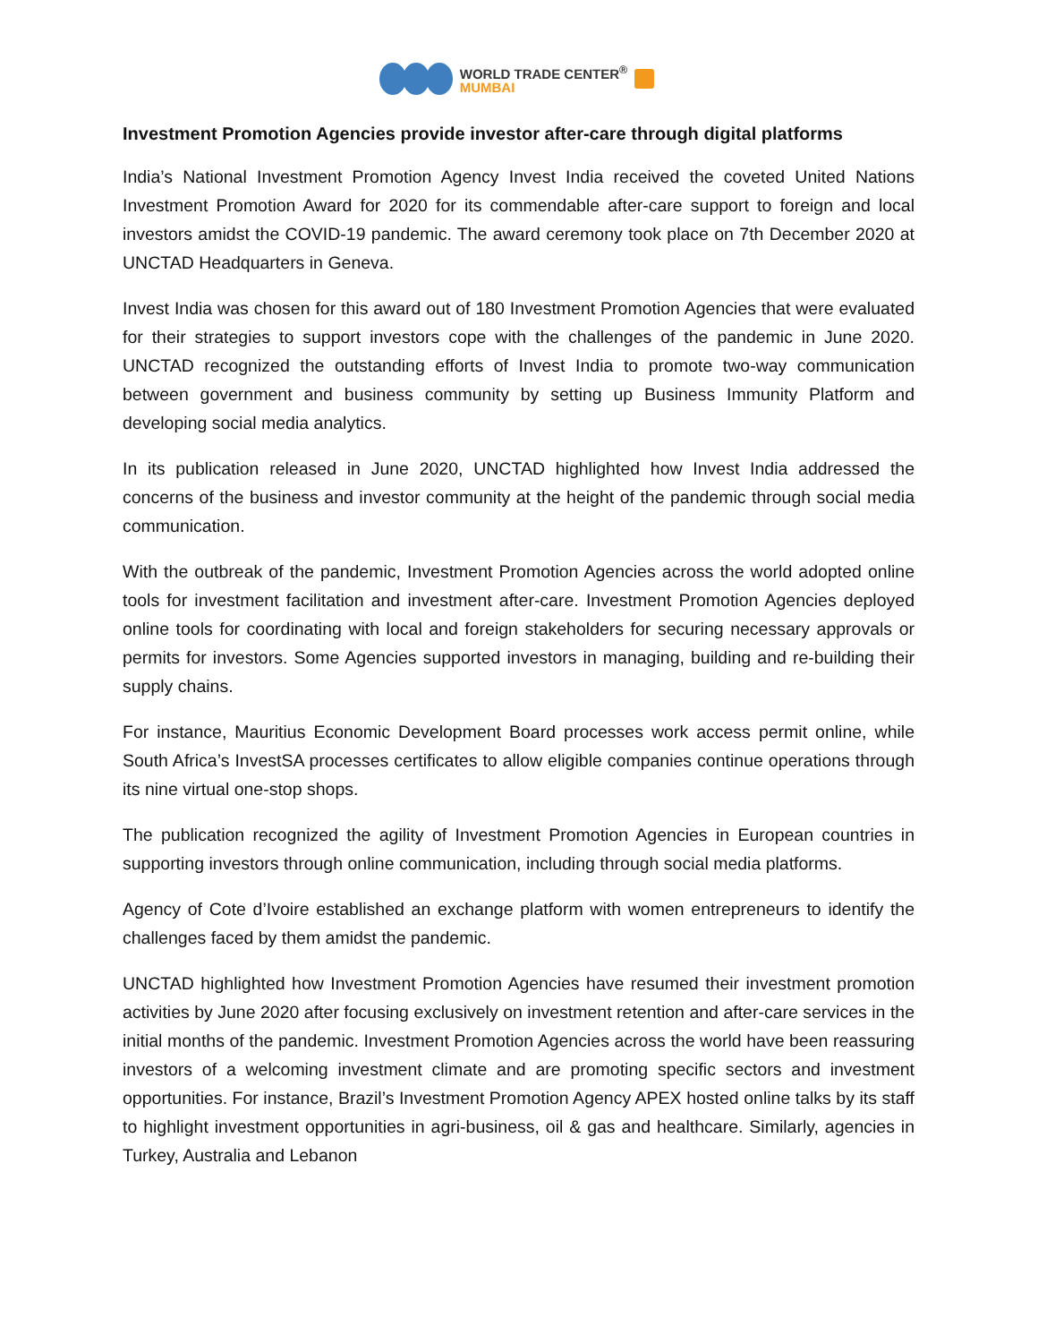WORLD TRADE CENTER<sup>®</sup>
MUMBAI
Investment Promotion Agencies provide investor after-care through digital platforms
India’s National Investment Promotion Agency Invest India received the coveted United Nations Investment Promotion Award for 2020 for its commendable after-care support to foreign and local investors amidst the COVID-19 pandemic. The award ceremony took place on 7th December 2020 at UNCTAD Headquarters in Geneva.
Invest India was chosen for this award out of 180 Investment Promotion Agencies that were evaluated for their strategies to support investors cope with the challenges of the pandemic in June 2020. UNCTAD recognized the outstanding efforts of Invest India to promote two-way communication between government and business community by setting up Business Immunity Platform and developing social media analytics.
In its publication released in June 2020, UNCTAD highlighted how Invest India addressed the concerns of the business and investor community at the height of the pandemic through social media communication.
With the outbreak of the pandemic, Investment Promotion Agencies across the world adopted online tools for investment facilitation and investment after-care. Investment Promotion Agencies deployed online tools for coordinating with local and foreign stakeholders for securing necessary approvals or permits for investors. Some Agencies supported investors in managing, building and re-building their supply chains.
For instance, Mauritius Economic Development Board processes work access permit online, while South Africa’s InvestSA processes certificates to allow eligible companies continue operations through its nine virtual one-stop shops.
The publication recognized the agility of Investment Promotion Agencies in European countries in supporting investors through online communication, including through social media platforms.
Agency of Cote d’Ivoire established an exchange platform with women entrepreneurs to identify the challenges faced by them amidst the pandemic.
UNCTAD highlighted how Investment Promotion Agencies have resumed their investment promotion activities by June 2020 after focusing exclusively on investment retention and after-care services in the initial months of the pandemic. Investment Promotion Agencies across the world have been reassuring investors of a welcoming investment climate and are promoting specific sectors and investment opportunities. For instance, Brazil’s Investment Promotion Agency APEX hosted online talks by its staff to highlight investment opportunities in agri-business, oil & gas and healthcare. Similarly, agencies in Turkey, Australia and Lebanon